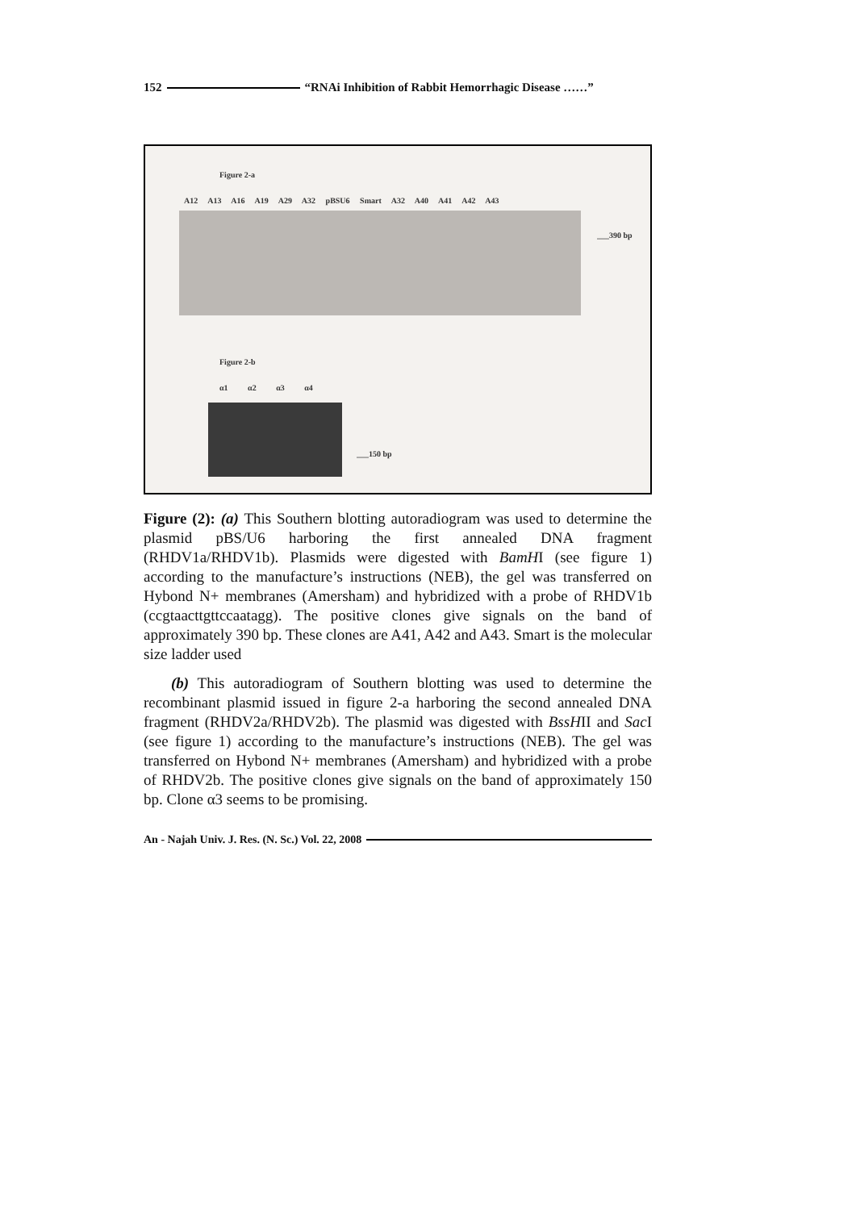152 “RNAi Inhibition of Rabbit Hemorrhagic Disease ……”
Figure 2-a
A12 A13 A16 A19 A29 A32 pBSU6 Smart A32 A40 A41 A42 A43
___390 bp
Figure 2-b
α1 α2 α3 α4
___150 bp
Figure (2): (a) This Southern blotting autoradiogram was used to determine the plasmid pBS/U6 harboring the first annealed DNA fragment (RHDV1a/RHDV1b). Plasmids were digested with BamHI (see figure 1) according to the manufacture’s instructions (NEB), the gel was transferred on Hybond N+ membranes (Amersham) and hybridized with a probe of RHDV1b (ccgtaacttgttccaatagg). The positive clones give signals on the band of approximately 390 bp. These clones are A41, A42 and A43. Smart is the molecular size ladder used
(b) This autoradiogram of Southern blotting was used to determine the recombinant plasmid issued in figure 2-a harboring the second annealed DNA fragment (RHDV2a/RHDV2b). The plasmid was digested with BssHII and Sac I (see figure 1) according to the manufacture’s instructions (NEB). The gel was transferred on Hybond N+ membranes (Amersham) and hybridized with a probe of RHDV2b. The positive clones give signals on the band of approximately 150 bp. Clone α3 seems to be promising.
An - Najah Univ. J. Res. (N. Sc.) Vol. 22, 2008